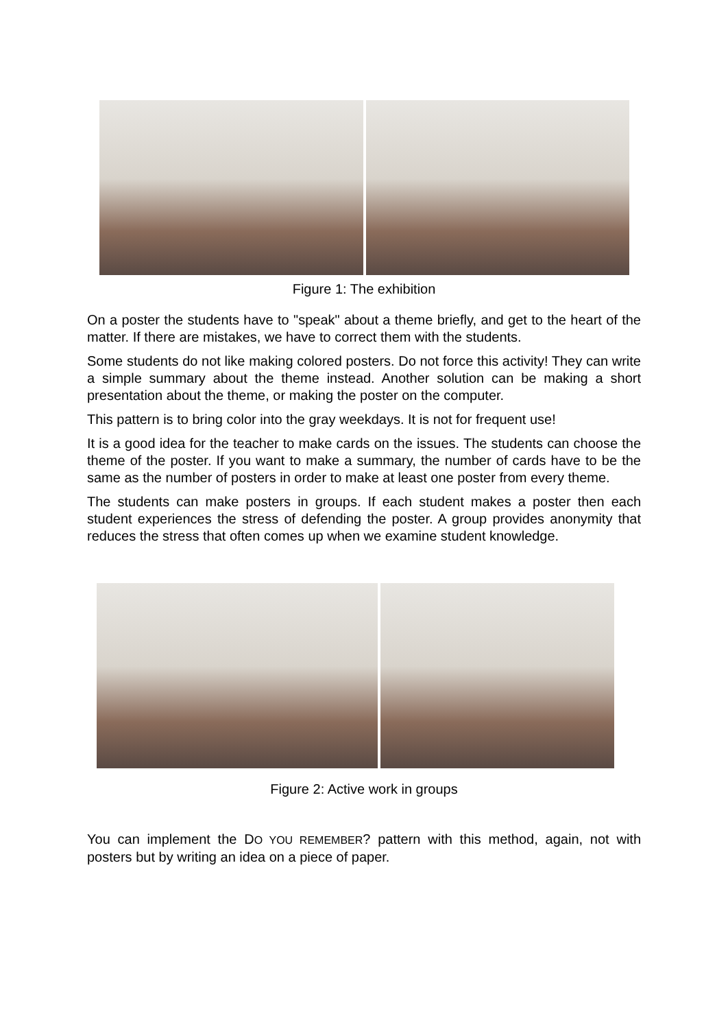Figure 1: The exhibition
On a poster the students have to "speak" about a theme briefly, and get to the heart of the matter. If there are mistakes, we have to correct them with the students.
Some students do not like making colored posters. Do not force this activity! They can write a simple summary about the theme instead. Another solution can be making a short presentation about the theme, or making the poster on the computer.
This pattern is to bring color into the gray weekdays. It is not for frequent use!
It is a good idea for the teacher to make cards on the issues. The students can choose the theme of the poster. If you want to make a summary, the number of cards have to be the same as the number of posters in order to make at least one poster from every theme.
The students can make posters in groups. If each student makes a poster then each student experiences the stress of defending the poster. A group provides anonymity that reduces the stress that often comes up when we examine student knowledge.
Figure 2: Active work in groups
You can implement the DO YOU REMEMBER? pattern with this method, again, not with posters but by writing an idea on a piece of paper.